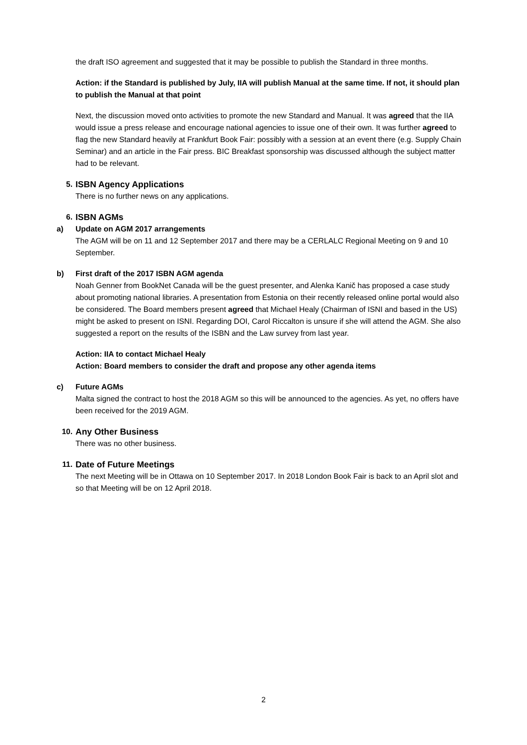the draft ISO agreement and suggested that it may be possible to publish the Standard in three months.
Action: if the Standard is published by July, IIA will publish Manual at the same time. If not, it should plan to publish the Manual at that point
Next, the discussion moved onto activities to promote the new Standard and Manual. It was agreed that the IIA would issue a press release and encourage national agencies to issue one of their own. It was further agreed to flag the new Standard heavily at Frankfurt Book Fair: possibly with a session at an event there (e.g. Supply Chain Seminar) and an article in the Fair press. BIC Breakfast sponsorship was discussed although the subject matter had to be relevant.
5. ISBN Agency Applications
There is no further news on any applications.
6. ISBN AGMs
a) Update on AGM 2017 arrangements
The AGM will be on 11 and 12 September 2017 and there may be a CERLALC Regional Meeting on 9 and 10 September.
b) First draft of the 2017 ISBN AGM agenda
Noah Genner from BookNet Canada will be the guest presenter, and Alenka Kanič has proposed a case study about promoting national libraries. A presentation from Estonia on their recently released online portal would also be considered. The Board members present agreed that Michael Healy (Chairman of ISNI and based in the US) might be asked to present on ISNI. Regarding DOI, Carol Riccalton is unsure if she will attend the AGM. She also suggested a report on the results of the ISBN and the Law survey from last year.
Action: IIA to contact Michael Healy
Action: Board members to consider the draft and propose any other agenda items
c) Future AGMs
Malta signed the contract to host the 2018 AGM so this will be announced to the agencies. As yet, no offers have been received for the 2019 AGM.
10. Any Other Business
There was no other business.
11. Date of Future Meetings
The next Meeting will be in Ottawa on 10 September 2017. In 2018 London Book Fair is back to an April slot and so that Meeting will be on 12 April 2018.
2